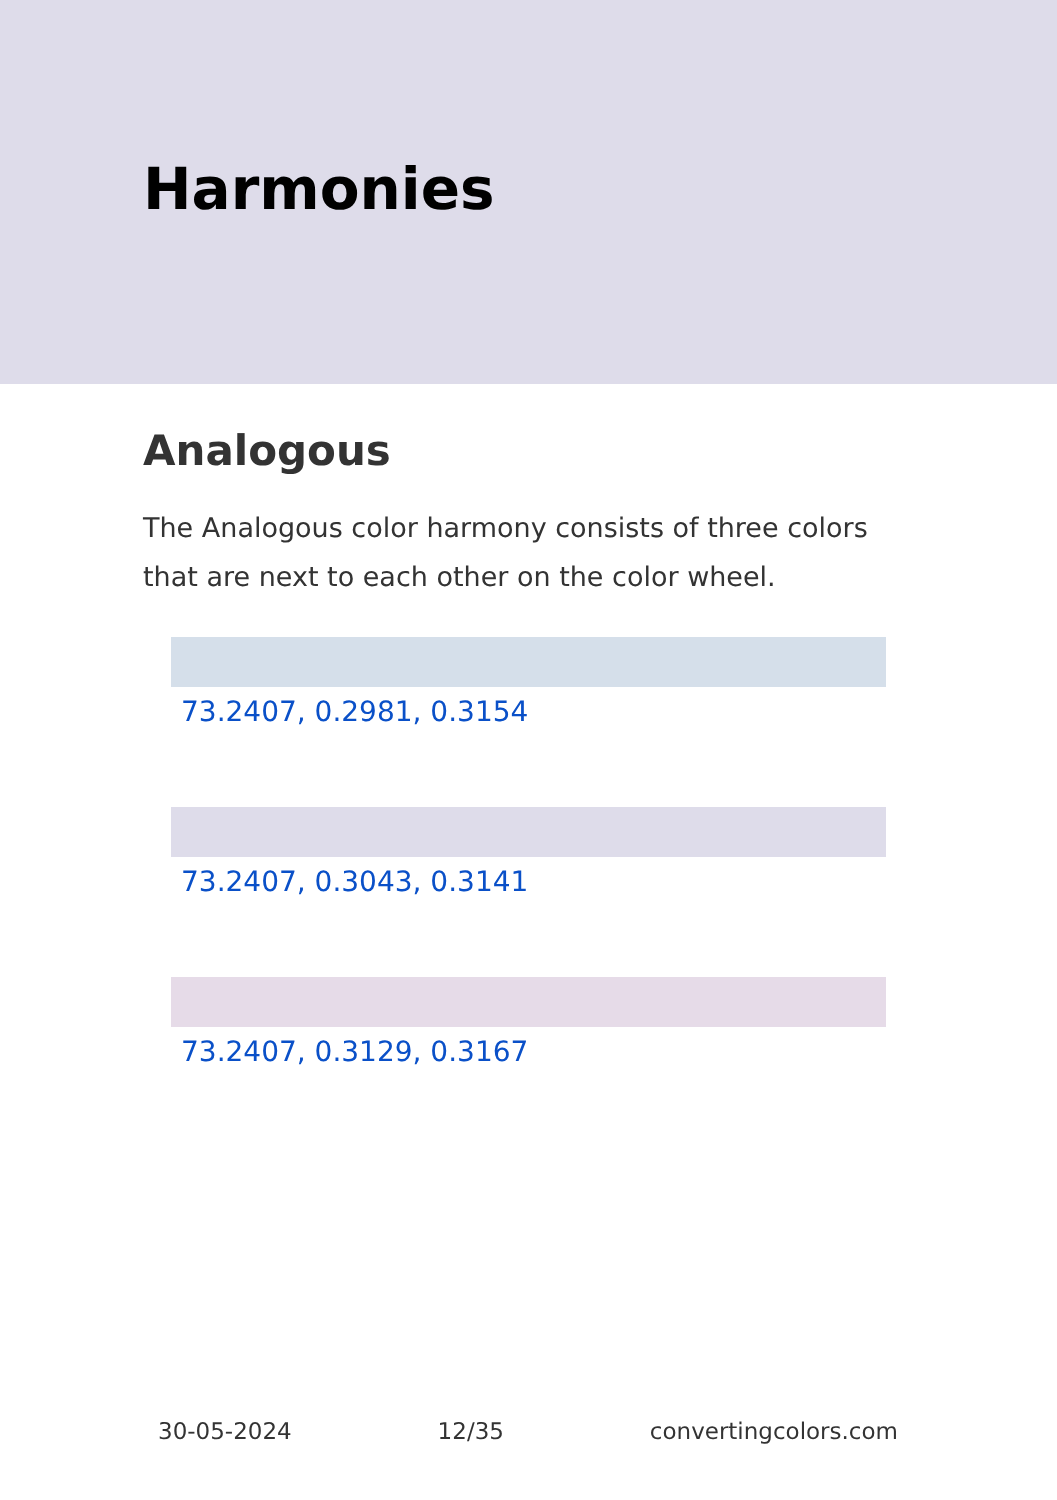Harmonies
Analogous
The Analogous color harmony consists of three colors that are next to each other on the color wheel.
73.2407, 0.2981, 0.3154
73.2407, 0.3043, 0.3141
73.2407, 0.3129, 0.3167
30-05-2024 12/35 convertingcolors.com